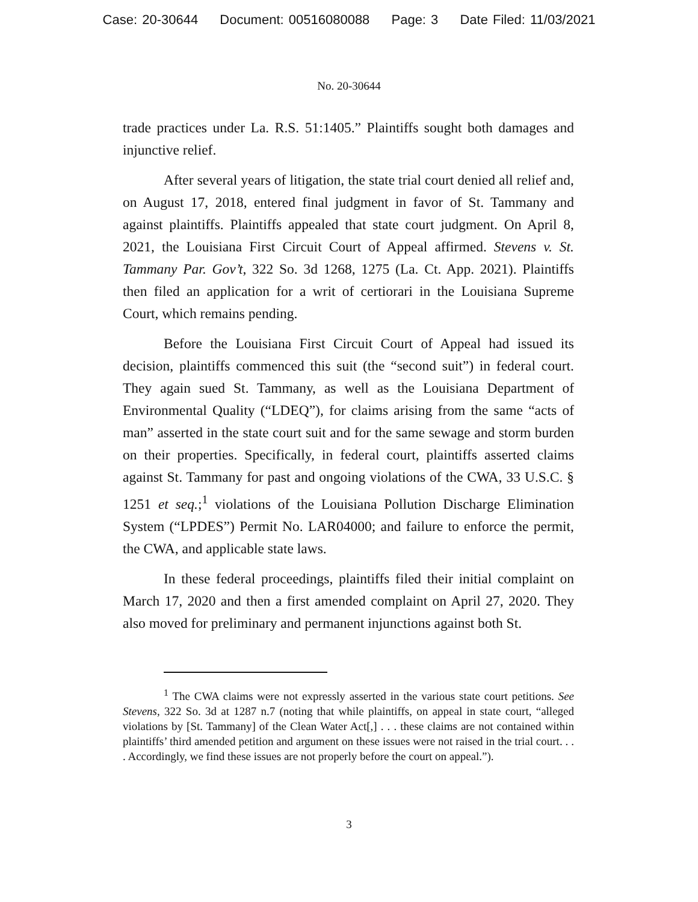Case: 20-30644 Document: 00516080088 Page: 3 Date Filed: 11/03/2021
No. 20-30644
trade practices under La. R.S. 51:1405.” Plaintiffs sought both damages and injunctive relief.
After several years of litigation, the state trial court denied all relief and, on August 17, 2018, entered final judgment in favor of St. Tammany and against plaintiffs. Plaintiffs appealed that state court judgment. On April 8, 2021, the Louisiana First Circuit Court of Appeal affirmed. Stevens v. St. Tammany Par. Gov’t, 322 So. 3d 1268, 1275 (La. Ct. App. 2021). Plaintiffs then filed an application for a writ of certiorari in the Louisiana Supreme Court, which remains pending.
Before the Louisiana First Circuit Court of Appeal had issued its decision, plaintiffs commenced this suit (the “second suit”) in federal court. They again sued St. Tammany, as well as the Louisiana Department of Environmental Quality (“LDEQ”), for claims arising from the same “acts of man” asserted in the state court suit and for the same sewage and storm burden on their properties. Specifically, in federal court, plaintiffs asserted claims against St. Tammany for past and ongoing violations of the CWA, 33 U.S.C. § 1251 et seq.;<sup>1</sup> violations of the Louisiana Pollution Discharge Elimination System (“LPDES”) Permit No. LAR04000; and failure to enforce the permit, the CWA, and applicable state laws.
In these federal proceedings, plaintiffs filed their initial complaint on March 17, 2020 and then a first amended complaint on April 27, 2020. They also moved for preliminary and permanent injunctions against both St.
<sup>1</sup> The CWA claims were not expressly asserted in the various state court petitions. See Stevens, 322 So. 3d at 1287 n.7 (noting that while plaintiffs, on appeal in state court, “alleged violations by [St. Tammany] of the Clean Water Act[,] . . . these claims are not contained within plaintiffs’ third amended petition and argument on these issues were not raised in the trial court. . . . Accordingly, we find these issues are not properly before the court on appeal.”).
3